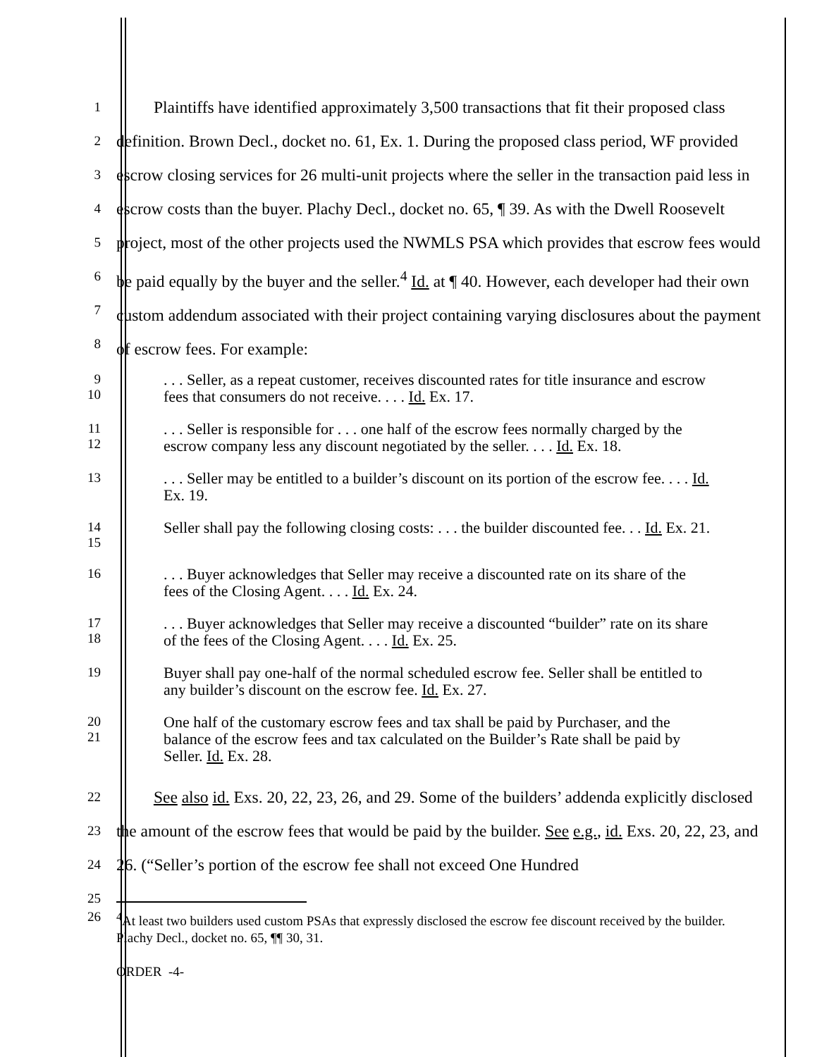1
2
3
4
5
6
7
8
Plaintiffs have identified approximately 3,500 transactions that fit their proposed class definition. Brown Decl., docket no. 61, Ex. 1. During the proposed class period, WF provided escrow closing services for 26 multi-unit projects where the seller in the transaction paid less in escrow costs than the buyer. Plachy Decl., docket no. 65, ¶ 39. As with the Dwell Roosevelt project, most of the other projects used the NWMLS PSA which provides that escrow fees would be paid equally by the buyer and the seller.<sup>4</sup> Id. at ¶ 40. However, each developer had their own custom addendum associated with their project containing varying disclosures about the payment of escrow fees. For example:
9
10
. . . Seller, as a repeat customer, receives discounted rates for title insurance and escrow fees that consumers do not receive. . . . Id. Ex. 17.
11
12
. . . Seller is responsible for . . . one half of the escrow fees normally charged by the escrow company less any discount negotiated by the seller. . . . Id. Ex. 18.
13
. . . Seller may be entitled to a builder’s discount on its portion of the escrow fee. . . . Id. Ex. 19.
14
15
Seller shall pay the following closing costs: . . . the builder discounted fee. . . Id. Ex. 21.
16
. . . Buyer acknowledges that Seller may receive a discounted rate on its share of the fees of the Closing Agent. . . . Id. Ex. 24.
17
18
. . . Buyer acknowledges that Seller may receive a discounted “builder” rate on its share of the fees of the Closing Agent. . . . Id. Ex. 25.
19
Buyer shall pay one-half of the normal scheduled escrow fee. Seller shall be entitled to any builder’s discount on the escrow fee. Id. Ex. 27.
20
21
One half of the customary escrow fees and tax shall be paid by Purchaser, and the balance of the escrow fees and tax calculated on the Builder’s Rate shall be paid by Seller. Id. Ex. 28.
22
23
24
25
See also id. Exs. 20, 22, 23, 26, and 29. Some of the builders’ addenda explicitly disclosed the amount of the escrow fees that would be paid by the builder. See e.g., id. Exs. 20, 22, 23, and 26. (“Seller’s portion of the escrow fee shall not exceed One Hundred
26 <sup>4</sup> At least two builders used custom PSAs that expressly disclosed the escrow fee discount received by the builder. Plachy Decl., docket no. 65, ¶¶ 30, 31.
ORDER -4-